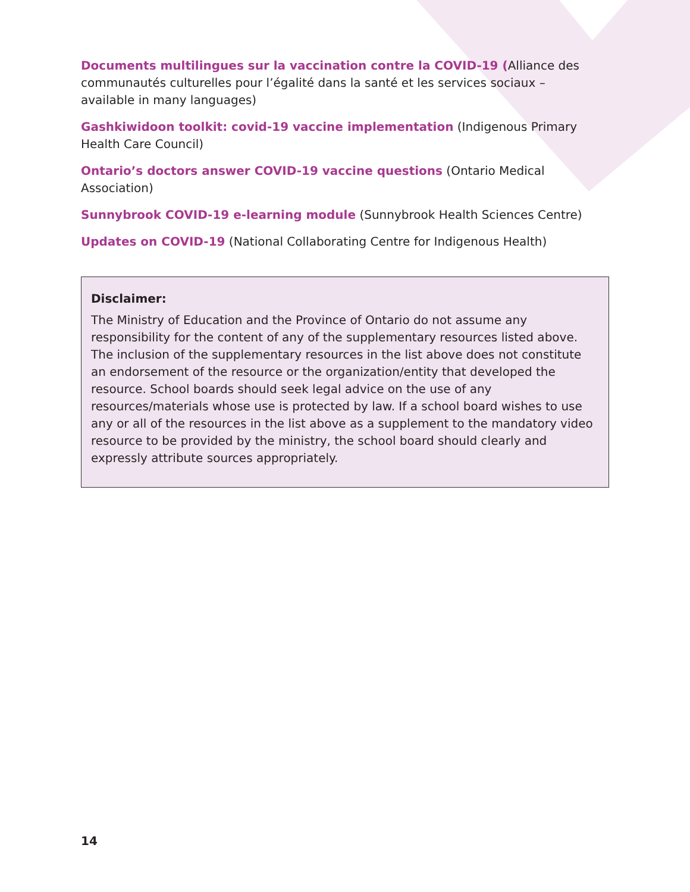Documents multilingues sur la vaccination contre la COVID-19 (Alliance des communautés culturelles pour l’égalité dans la santé et les services sociaux – available in many languages)
Gashkiwidoon toolkit: covid-19 vaccine implementation (Indigenous Primary Health Care Council)
Ontario’s doctors answer COVID-19 vaccine questions (Ontario Medical Association)
Sunnybrook COVID-19 e-learning module (Sunnybrook Health Sciences Centre)
Updates on COVID-19 (National Collaborating Centre for Indigenous Health)
Disclaimer:
The Ministry of Education and the Province of Ontario do not assume any responsibility for the content of any of the supplementary resources listed above. The inclusion of the supplementary resources in the list above does not constitute an endorsement of the resource or the organization/entity that developed the resource. School boards should seek legal advice on the use of any resources/materials whose use is protected by law. If a school board wishes to use any or all of the resources in the list above as a supplement to the mandatory video resource to be provided by the ministry, the school board should clearly and expressly attribute sources appropriately.
14